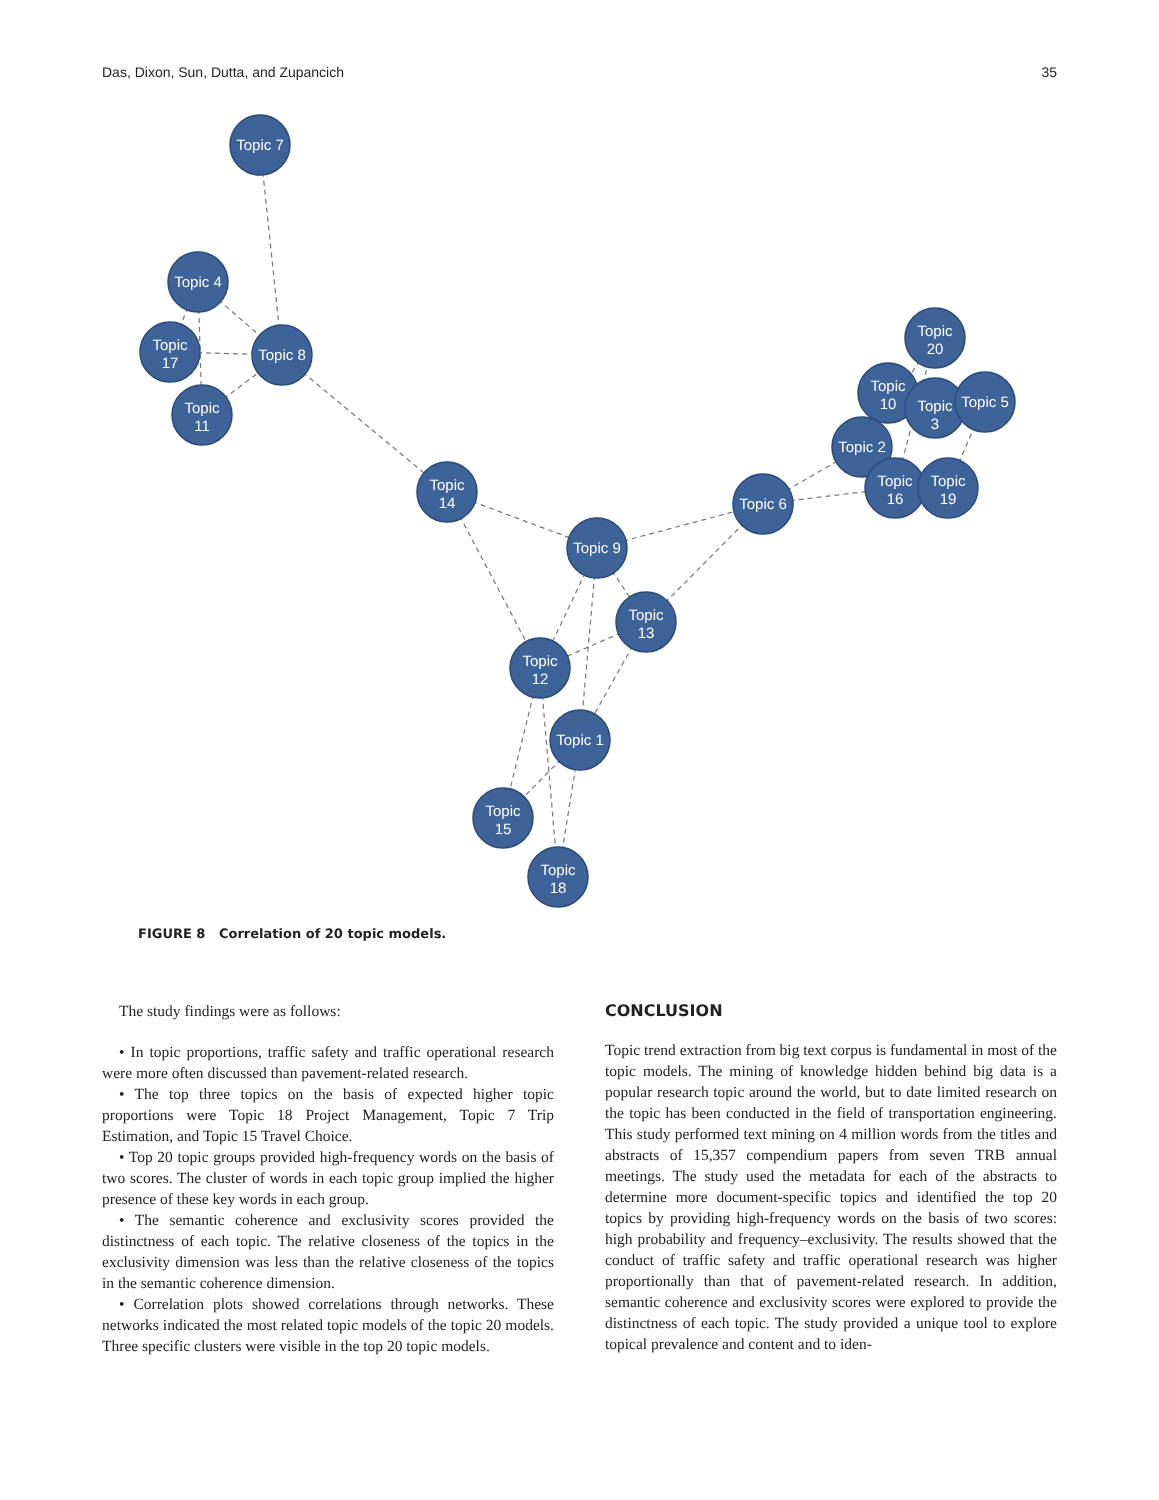Das, Dixon, Sun, Dutta, and Zupancich 35
Topic 7
Topic 4
Topic
17
Topic 8
Topic
11
Topic
14
Topic 9
Topic
13
Topic
12
Topic 1
Topic
15
Topic
18
Topic 6
Topic
20
Topic
10
Topic
3
Topic 5
Topic 2
Topic
16
Topic
19
FIGURE 8 Correlation of 20 topic models.
The study findings were as follows:
• In topic proportions, traffic safety and traffic operational research were more often discussed than pavement-related research.
• The top three topics on the basis of expected higher topic proportions were Topic 18 Project Management, Topic 7 Trip Estimation, and Topic 15 Travel Choice.
• Top 20 topic groups provided high-frequency words on the basis of two scores. The cluster of words in each topic group implied the higher presence of these key words in each group.
• The semantic coherence and exclusivity scores provided the distinctness of each topic. The relative closeness of the topics in the exclusivity dimension was less than the relative closeness of the topics in the semantic coherence dimension.
• Correlation plots showed correlations through networks. These networks indicated the most related topic models of the topic 20 models. Three specific clusters were visible in the top 20 topic models.
CONCLUSION
Topic trend extraction from big text corpus is fundamental in most of the topic models. The mining of knowledge hidden behind big data is a popular research topic around the world, but to date limited research on the topic has been conducted in the field of transportation engineering. This study performed text mining on 4 million words from the titles and abstracts of 15,357 compendium papers from seven TRB annual meetings. The study used the metadata for each of the abstracts to determine more document-specific topics and identified the top 20 topics by providing high-frequency words on the basis of two scores: high probability and frequency–exclusivity. The results showed that the conduct of traffic safety and traffic operational research was higher proportionally than that of pavement-related research. In addition, semantic coherence and exclusivity scores were explored to provide the distinctness of each topic. The study provided a unique tool to explore topical prevalence and content and to iden-